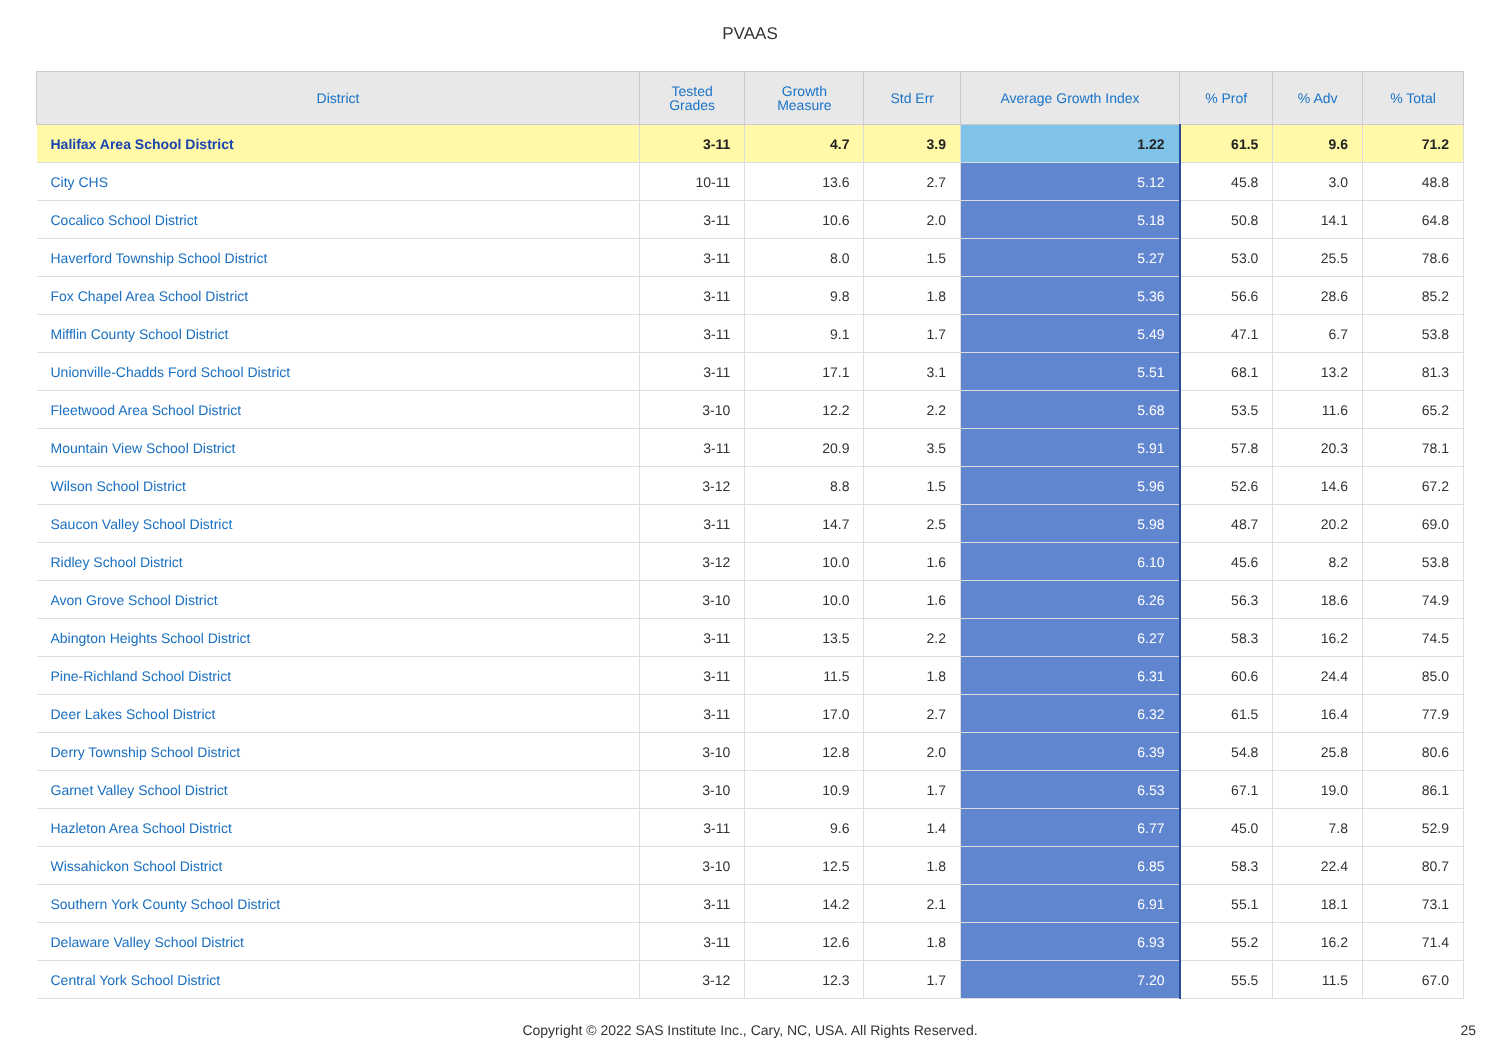PVAAS
| District | Tested Grades | Growth Measure | Std Err | Average Growth Index | % Prof | % Adv | % Total |
| --- | --- | --- | --- | --- | --- | --- | --- |
| Halifax Area School District | 3-11 | 4.7 | 3.9 | 1.22 | 61.5 | 9.6 | 71.2 |
| City CHS | 10-11 | 13.6 | 2.7 | 5.12 | 45.8 | 3.0 | 48.8 |
| Cocalico School District | 3-11 | 10.6 | 2.0 | 5.18 | 50.8 | 14.1 | 64.8 |
| Haverford Township School District | 3-11 | 8.0 | 1.5 | 5.27 | 53.0 | 25.5 | 78.6 |
| Fox Chapel Area School District | 3-11 | 9.8 | 1.8 | 5.36 | 56.6 | 28.6 | 85.2 |
| Mifflin County School District | 3-11 | 9.1 | 1.7 | 5.49 | 47.1 | 6.7 | 53.8 |
| Unionville-Chadds Ford School District | 3-11 | 17.1 | 3.1 | 5.51 | 68.1 | 13.2 | 81.3 |
| Fleetwood Area School District | 3-10 | 12.2 | 2.2 | 5.68 | 53.5 | 11.6 | 65.2 |
| Mountain View School District | 3-11 | 20.9 | 3.5 | 5.91 | 57.8 | 20.3 | 78.1 |
| Wilson School District | 3-12 | 8.8 | 1.5 | 5.96 | 52.6 | 14.6 | 67.2 |
| Saucon Valley School District | 3-11 | 14.7 | 2.5 | 5.98 | 48.7 | 20.2 | 69.0 |
| Ridley School District | 3-12 | 10.0 | 1.6 | 6.10 | 45.6 | 8.2 | 53.8 |
| Avon Grove School District | 3-10 | 10.0 | 1.6 | 6.26 | 56.3 | 18.6 | 74.9 |
| Abington Heights School District | 3-11 | 13.5 | 2.2 | 6.27 | 58.3 | 16.2 | 74.5 |
| Pine-Richland School District | 3-11 | 11.5 | 1.8 | 6.31 | 60.6 | 24.4 | 85.0 |
| Deer Lakes School District | 3-11 | 17.0 | 2.7 | 6.32 | 61.5 | 16.4 | 77.9 |
| Derry Township School District | 3-10 | 12.8 | 2.0 | 6.39 | 54.8 | 25.8 | 80.6 |
| Garnet Valley School District | 3-10 | 10.9 | 1.7 | 6.53 | 67.1 | 19.0 | 86.1 |
| Hazleton Area School District | 3-11 | 9.6 | 1.4 | 6.77 | 45.0 | 7.8 | 52.9 |
| Wissahickon School District | 3-10 | 12.5 | 1.8 | 6.85 | 58.3 | 22.4 | 80.7 |
| Southern York County School District | 3-11 | 14.2 | 2.1 | 6.91 | 55.1 | 18.1 | 73.1 |
| Delaware Valley School District | 3-11 | 12.6 | 1.8 | 6.93 | 55.2 | 16.2 | 71.4 |
| Central York School District | 3-12 | 12.3 | 1.7 | 7.20 | 55.5 | 11.5 | 67.0 |
Copyright © 2022 SAS Institute Inc., Cary, NC, USA. All Rights Reserved. 25